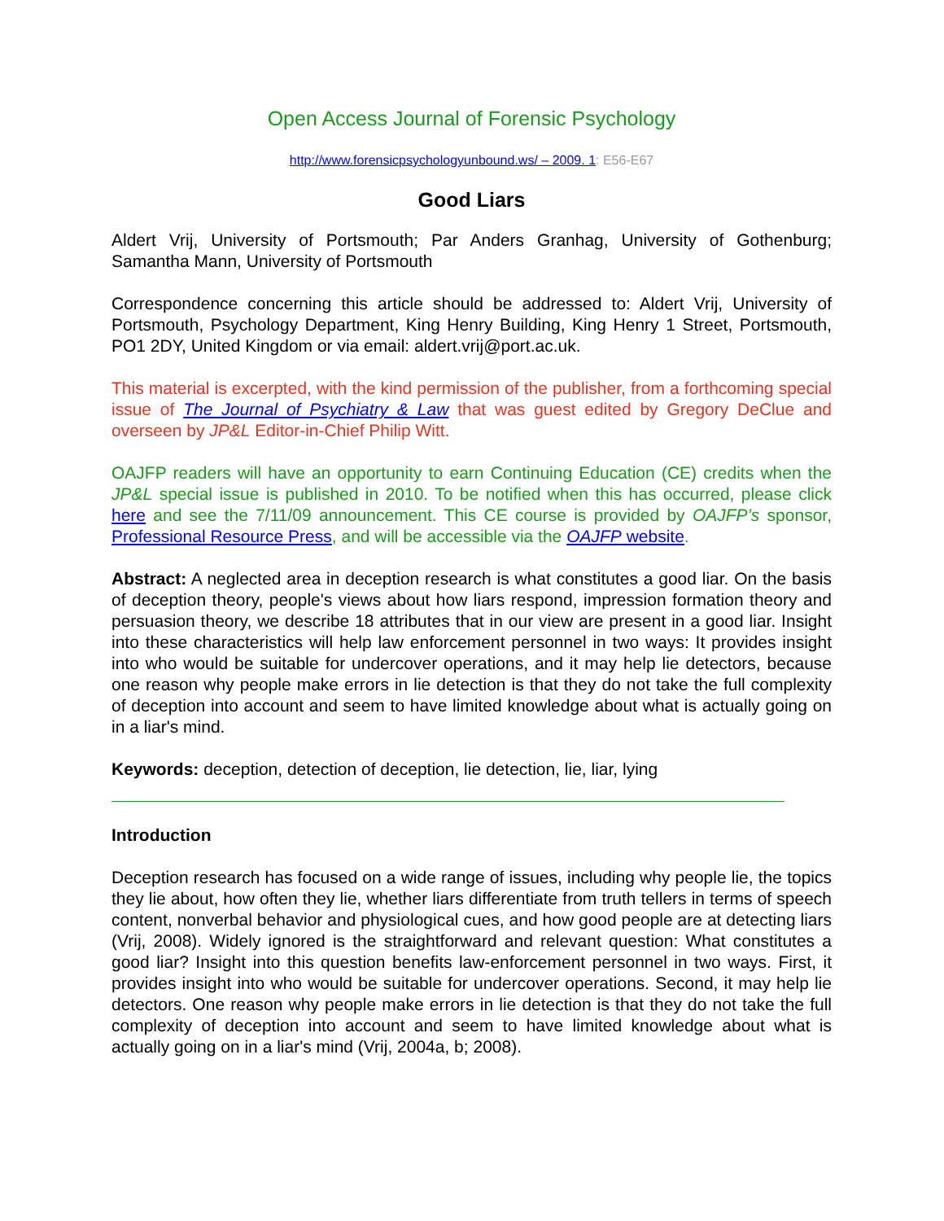Open Access Journal of Forensic Psychology
http://www.forensicpsychologyunbound.ws/ – 2009. 1: E56-E67
Good Liars
Aldert Vrij, University of Portsmouth; Par Anders Granhag, University of Gothenburg; Samantha Mann, University of Portsmouth
Correspondence concerning this article should be addressed to: Aldert Vrij, University of Portsmouth, Psychology Department, King Henry Building, King Henry 1 Street, Portsmouth, PO1 2DY, United Kingdom or via email: aldert.vrij@port.ac.uk.
This material is excerpted, with the kind permission of the publisher, from a forthcoming special issue of The Journal of Psychiatry & Law that was guest edited by Gregory DeClue and overseen by JP&L Editor-in-Chief Philip Witt.
OAJFP readers will have an opportunity to earn Continuing Education (CE) credits when the JP&L special issue is published in 2010. To be notified when this has occurred, please click here and see the 7/11/09 announcement. This CE course is provided by OAJFP’s sponsor, Professional Resource Press, and will be accessible via the OAJFP website.
Abstract: A neglected area in deception research is what constitutes a good liar. On the basis of deception theory, people's views about how liars respond, impression formation theory and persuasion theory, we describe 18 attributes that in our view are present in a good liar. Insight into these characteristics will help law enforcement personnel in two ways: It provides insight into who would be suitable for undercover operations, and it may help lie detectors, because one reason why people make errors in lie detection is that they do not take the full complexity of deception into account and seem to have limited knowledge about what is actually going on in a liar's mind.
Keywords: deception, detection of deception, lie detection, lie, liar, lying
Introduction
Deception research has focused on a wide range of issues, including why people lie, the topics they lie about, how often they lie, whether liars differentiate from truth tellers in terms of speech content, nonverbal behavior and physiological cues, and how good people are at detecting liars (Vrij, 2008). Widely ignored is the straightforward and relevant question: What constitutes a good liar? Insight into this question benefits law-enforcement personnel in two ways. First, it provides insight into who would be suitable for undercover operations. Second, it may help lie detectors. One reason why people make errors in lie detection is that they do not take the full complexity of deception into account and seem to have limited knowledge about what is actually going on in a liar's mind (Vrij, 2004a, b; 2008).